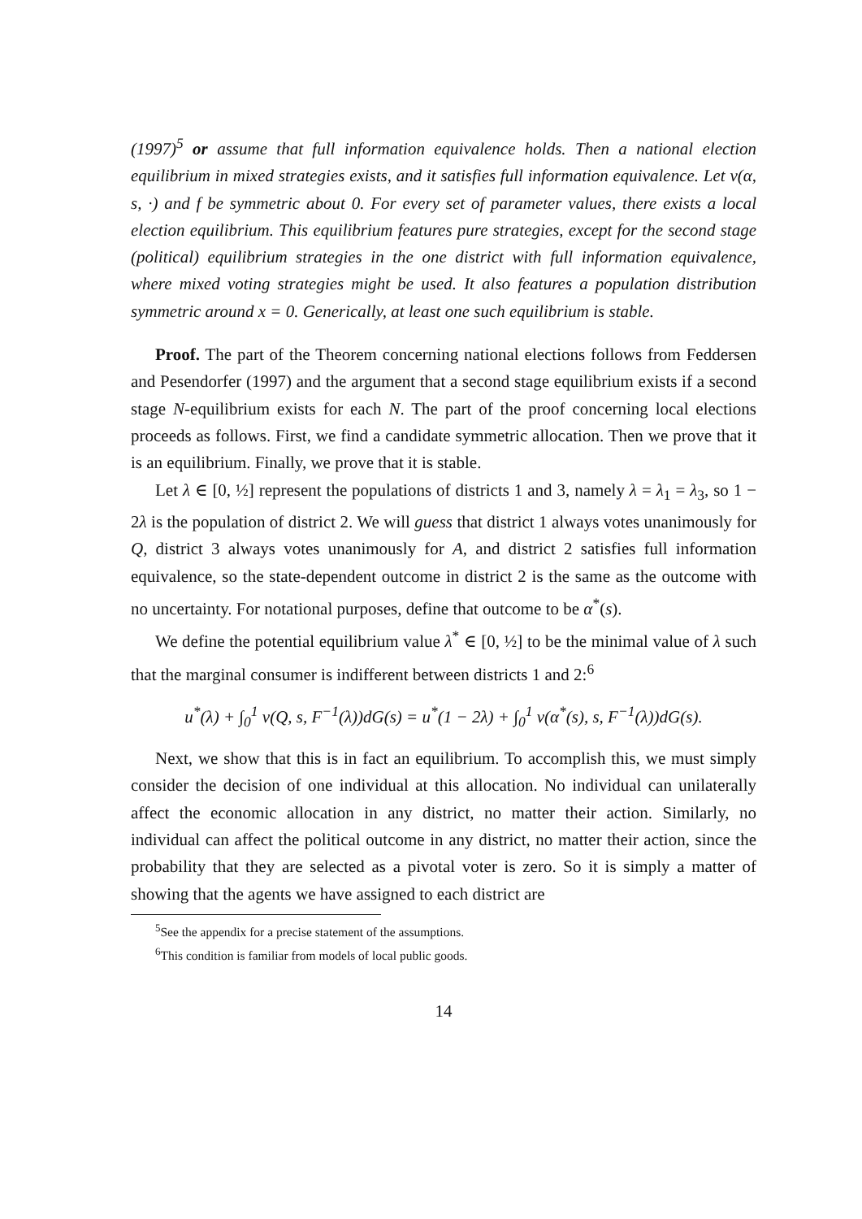(1997)<sup>5</sup> or assume that full information equivalence holds. Then a national election equilibrium in mixed strategies exists, and it satisfies full information equivalence. Let v(α, s, ·) and f be symmetric about 0. For every set of parameter values, there exists a local election equilibrium. This equilibrium features pure strategies, except for the second stage (political) equilibrium strategies in the one district with full information equivalence, where mixed voting strategies might be used. It also features a population distribution symmetric around x = 0. Generically, at least one such equilibrium is stable.
Proof. The part of the Theorem concerning national elections follows from Feddersen and Pesendorfer (1997) and the argument that a second stage equilibrium exists if a second stage N-equilibrium exists for each N. The part of the proof concerning local elections proceeds as follows. First, we find a candidate symmetric allocation. Then we prove that it is an equilibrium. Finally, we prove that it is stable.
Let λ ∈ [0, ½] represent the populations of districts 1 and 3, namely λ = λ<sub>1</sub> = λ<sub>3</sub>, so 1 − 2λ is the population of district 2. We will guess that district 1 always votes unanimously for Q, district 3 always votes unanimously for A, and district 2 satisfies full information equivalence, so the state-dependent outcome in district 2 is the same as the outcome with no uncertainty. For notational purposes, define that outcome to be α<sup>*</sup>(s).
We define the potential equilibrium value λ<sup>*</sup> ∈ [0, ½] to be the minimal value of λ such that the marginal consumer is indifferent between districts 1 and 2:<sup>6</sup>
u<sup>*</sup>(λ) + ∫<sub>0</sub><sup>1</sup> v(Q, s, F<sup>−1</sup>(λ))dG(s) = u<sup>*</sup>(1 − 2λ) + ∫<sub>0</sub><sup>1</sup> v(α<sup>*</sup>(s), s, F<sup>−1</sup>(λ))dG(s).
Next, we show that this is in fact an equilibrium. To accomplish this, we must simply consider the decision of one individual at this allocation. No individual can unilaterally affect the economic allocation in any district, no matter their action. Similarly, no individual can affect the political outcome in any district, no matter their action, since the probability that they are selected as a pivotal voter is zero. So it is simply a matter of showing that the agents we have assigned to each district are
<sup>5</sup> See the appendix for a precise statement of the assumptions.
<sup>6</sup> This condition is familiar from models of local public goods.
14